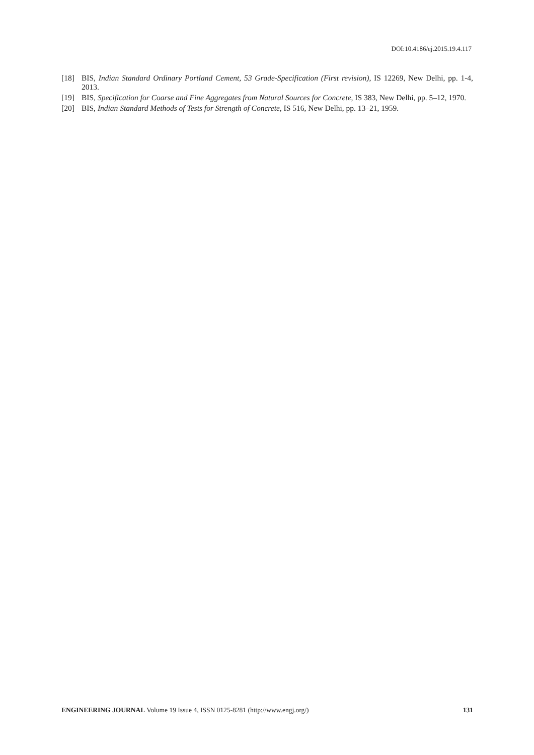DOI:10.4186/ej.2015.19.4.117
[18] BIS, Indian Standard Ordinary Portland Cement, 53 Grade-Specification (First revision), IS 12269, New Delhi, pp. 1-4, 2013.
[19] BIS, Specification for Coarse and Fine Aggregates from Natural Sources for Concrete, IS 383, New Delhi, pp. 5–12, 1970.
[20] BIS, Indian Standard Methods of Tests for Strength of Concrete, IS 516, New Delhi, pp. 13–21, 1959.
ENGINEERING JOURNAL Volume 19 Issue 4, ISSN 0125-8281 (http://www.engj.org/) 131